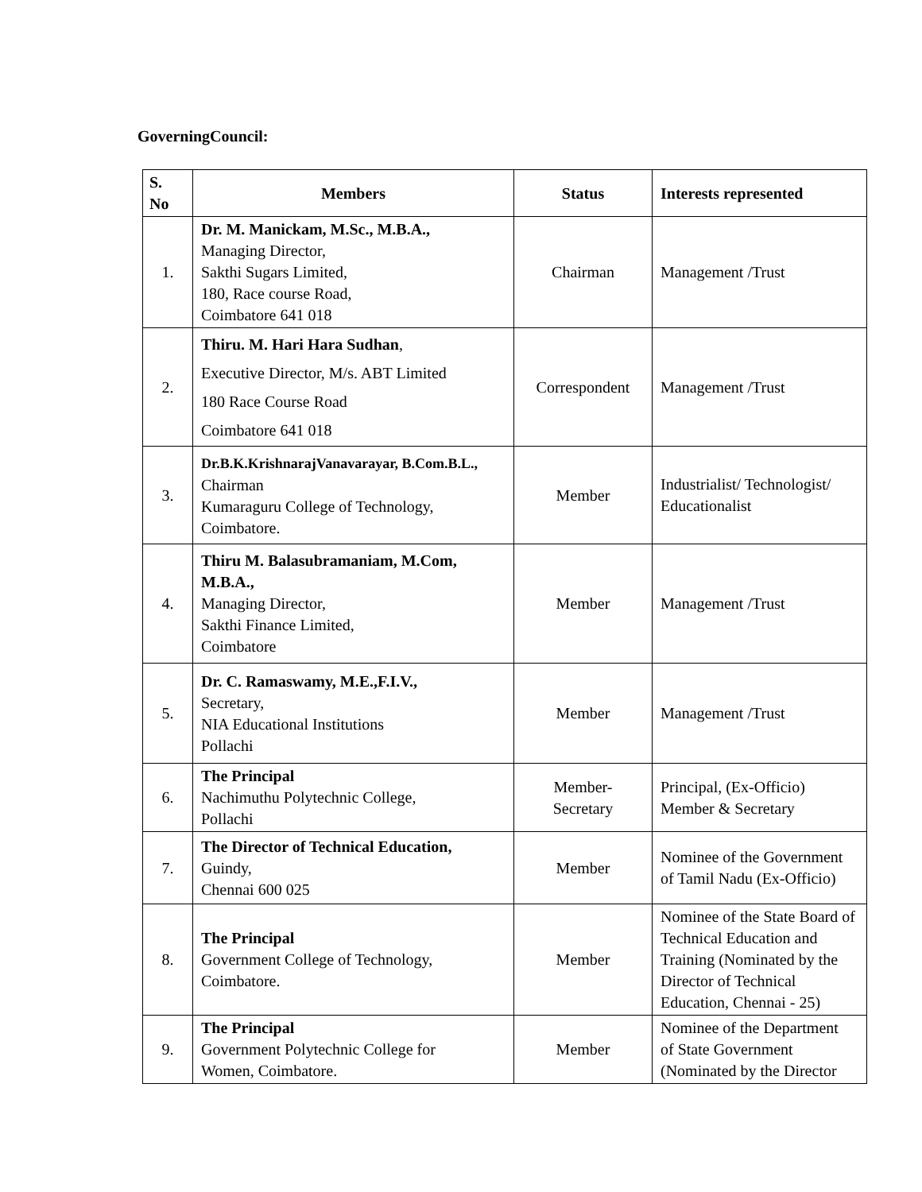GoverningCouncil:
| S. No | Members | Status | Interests represented |
| --- | --- | --- | --- |
| 1. | Dr. M. Manickam, M.Sc., M.B.A., Managing Director, Sakthi Sugars Limited, 180, Race course Road, Coimbatore 641 018 | Chairman | Management /Trust |
| 2. | Thiru. M. Hari Hara Sudhan , Executive Director, M/s. ABT Limited 180 Race Course Road Coimbatore 641 018 | Correspondent | Management /Trust |
| 3. | Dr.B.K.KrishnarajVanavarayar, B.Com.B.L., Chairman Kumaraguru College of Technology, Coimbatore. | Member | Industrialist/ Technologist/ Educationalist |
| 4. | Thiru M. Balasubramaniam, M.Com, M.B.A., Managing Director, Sakthi Finance Limited, Coimbatore | Member | Management /Trust |
| 5. | Dr. C. Ramaswamy, M.E.,F.I.V., Secretary, NIA Educational Institutions Pollachi | Member | Management /Trust |
| 6. | The Principal Nachimuthu Polytechnic College, Pollachi | Member- Secretary | Principal, (Ex-Officio) Member & Secretary |
| 7. | The Director of Technical Education, Guindy, Chennai 600 025 | Member | Nominee of the Government of Tamil Nadu (Ex-Officio) |
| 8. | The Principal Government College of Technology, Coimbatore. | Member | Nominee of the State Board of Technical Education and Training (Nominated by the Director of Technical Education, Chennai - 25) |
| 9. | The Principal Government Polytechnic College for Women, Coimbatore. | Member | Nominee of the Department of State Government (Nominated by the Director |